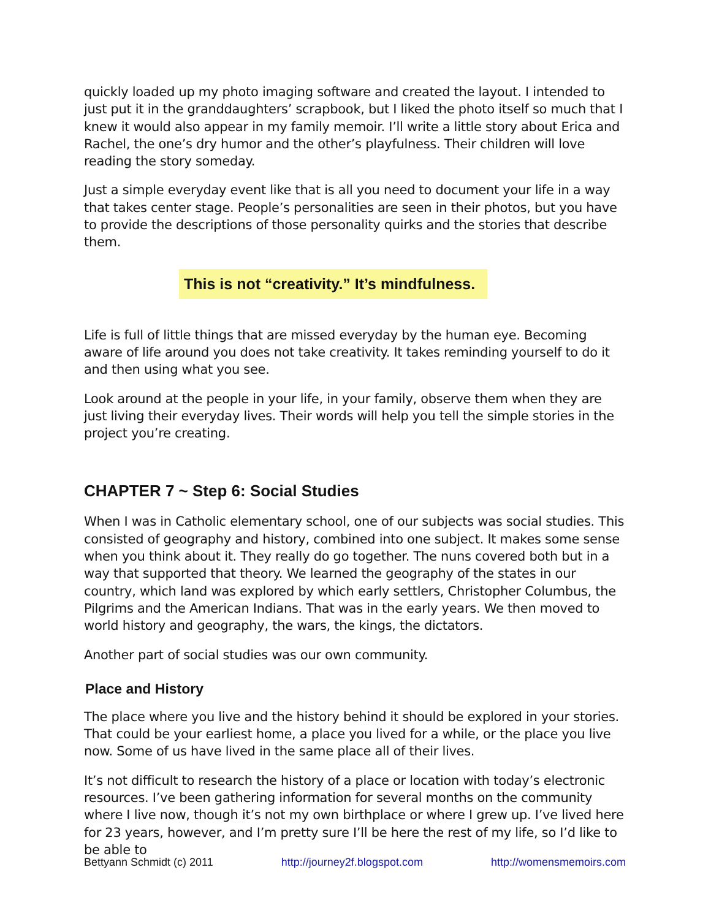quickly loaded up my photo imaging software and created the layout. I intended to just put it in the granddaughters’ scrapbook, but I liked the photo itself so much that I knew it would also appear in my family memoir. I’ll write a little story about Erica and Rachel, the one’s dry humor and the other’s playfulness. Their children will love reading the story someday.
Just a simple everyday event like that is all you need to document your life in a way that takes center stage. People’s personalities are seen in their photos, but you have to provide the descriptions of those personality quirks and the stories that describe them.
This is not “creativity.” It’s mindfulness.
Life is full of little things that are missed everyday by the human eye. Becoming aware of life around you does not take creativity. It takes reminding yourself to do it and then using what you see.
Look around at the people in your life, in your family, observe them when they are just living their everyday lives. Their words will help you tell the simple stories in the project you’re creating.
CHAPTER 7 ~ Step 6: Social Studies
When I was in Catholic elementary school, one of our subjects was social studies. This consisted of geography and history, combined into one subject. It makes some sense when you think about it. They really do go together. The nuns covered both but in a way that supported that theory. We learned the geography of the states in our country, which land was explored by which early settlers, Christopher Columbus, the Pilgrims and the American Indians. That was in the early years. We then moved to world history and geography, the wars, the kings, the dictators.
Another part of social studies was our own community.
Place and History
The place where you live and the history behind it should be explored in your stories. That could be your earliest home, a place you lived for a while, or the place you live now. Some of us have lived in the same place all of their lives.
It’s not difficult to research the history of a place or location with today’s electronic resources. I’ve been gathering information for several months on the community where I live now, though it’s not my own birthplace or where I grew up. I’ve lived here for 23 years, however, and I’m pretty sure I’ll be here the rest of my life, so I’d like to be able to
Bettyann Schmidt (c) 2011 http://journey2f.blogspot.com http://womensmemoirs.com